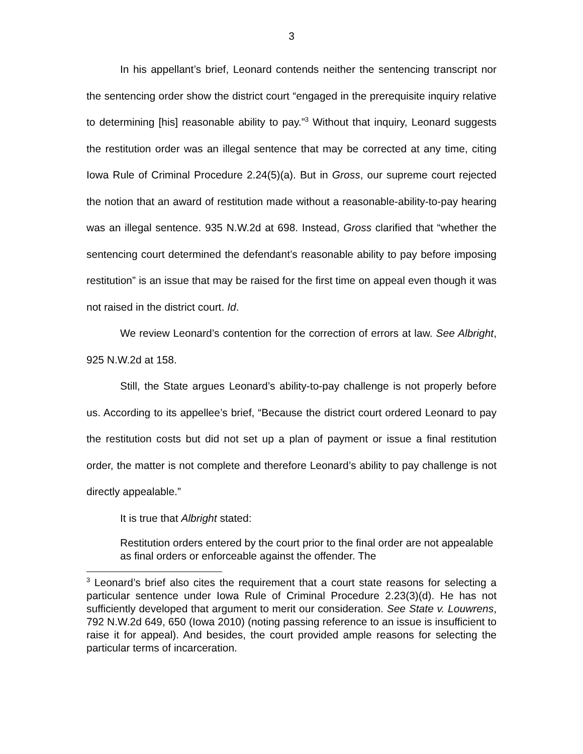3
In his appellant’s brief, Leonard contends neither the sentencing transcript nor the sentencing order show the district court “engaged in the prerequisite inquiry relative to determining [his] reasonable ability to pay.”<sup>3</sup> Without that inquiry, Leonard suggests the restitution order was an illegal sentence that may be corrected at any time, citing Iowa Rule of Criminal Procedure 2.24(5)(a). But in Gross, our supreme court rejected the notion that an award of restitution made without a reasonable-ability-to-pay hearing was an illegal sentence. 935 N.W.2d at 698. Instead, Gross clarified that “whether the sentencing court determined the defendant’s reasonable ability to pay before imposing restitution” is an issue that may be raised for the first time on appeal even though it was not raised in the district court. Id.
We review Leonard’s contention for the correction of errors at law. See Albright, 925 N.W.2d at 158.
Still, the State argues Leonard’s ability-to-pay challenge is not properly before us. According to its appellee’s brief, “Because the district court ordered Leonard to pay the restitution costs but did not set up a plan of payment or issue a final restitution order, the matter is not complete and therefore Leonard’s ability to pay challenge is not directly appealable.”
It is true that Albright stated:
Restitution orders entered by the court prior to the final order are not appealable as final orders or enforceable against the offender. The
<sup>3</sup> Leonard’s brief also cites the requirement that a court state reasons for selecting a particular sentence under Iowa Rule of Criminal Procedure 2.23(3)(d). He has not sufficiently developed that argument to merit our consideration. See State v. Louwrens, 792 N.W.2d 649, 650 (Iowa 2010) (noting passing reference to an issue is insufficient to raise it for appeal). And besides, the court provided ample reasons for selecting the particular terms of incarceration.